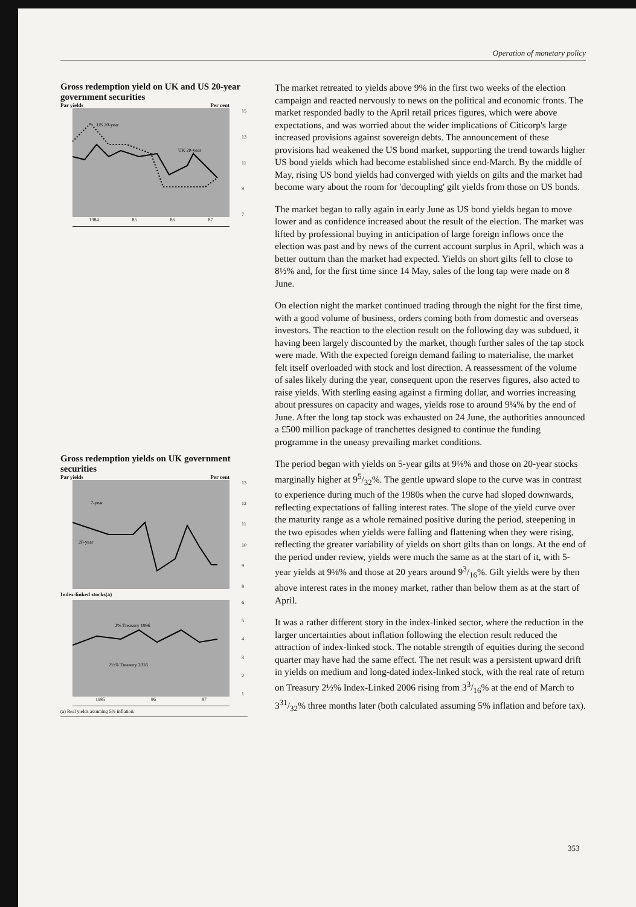Operation of monetary policy
Gross redemption yield on UK and US 20-year government securities
Par yields Per cent
US 20-year
UK 20-year
15
13
11
97
1984 85 86 87
Gross redemption yields on UK government securities
Par yields Per cent
7-year
20-year
13
12
11
10
98
Index-linked stocks(a)
2% Treasury 1996
2½% Treasury 2016
654321
1985 86 87
(a) Real yields assuming 5% inflation.
The market retreated to yields above 9% in the first two weeks of the election campaign and reacted nervously to news on the political and economic fronts. The market responded badly to the April retail prices figures, which were above expectations, and was worried about the wider implications of Citicorp's large increased provisions against sovereign debts. The announcement of these provisions had weakened the US bond market, supporting the trend towards higher US bond yields which had become established since end-March. By the middle of May, rising US bond yields had converged with yields on gilts and the market had become wary about the room for 'decoupling' gilt yields from those on US bonds.
The market began to rally again in early June as US bond yields began to move lower and as confidence increased about the result of the election. The market was lifted by professional buying in anticipation of large foreign inflows once the election was past and by news of the current account surplus in April, which was a better outturn than the market had expected. Yields on short gilts fell to close to 8½% and, for the first time since 14 May, sales of the long tap were made on 8 June.
On election night the market continued trading through the night for the first time, with a good volume of business, orders coming both from domestic and overseas investors. The reaction to the election result on the following day was subdued, it having been largely discounted by the market, though further sales of the tap stock were made. With the expected foreign demand failing to materialise, the market felt itself overloaded with stock and lost direction. A reassessment of the volume of sales likely during the year, consequent upon the reserves figures, also acted to raise yields. With sterling easing against a firming dollar, and worries increasing about pressures on capacity and wages, yields rose to around 9¼% by the end of June. After the long tap stock was exhausted on 24 June, the authorities announced a £500 million package of tranchettes designed to continue the funding programme in the uneasy prevailing market conditions.
The period began with yields on 5-year gilts at 9⅛% and those on 20-year stocks marginally higher at 95/32%. The gentle upward slope to the curve was in contrast to experience during much of the 1980s when the curve had sloped downwards, reflecting expectations of falling interest rates. The slope of the yield curve over the maturity range as a whole remained positive during the period, steepening in the two episodes when yields were falling and flattening when they were rising, reflecting the greater variability of yields on short gilts than on longs. At the end of the period under review, yields were much the same as at the start of it, with 5-year yields at 9⅛% and those at 20 years around 93/16%. Gilt yields were by then above interest rates in the money market, rather than below them as at the start of April.
It was a rather different story in the index-linked sector, where the reduction in the larger uncertainties about inflation following the election result reduced the attraction of index-linked stock. The notable strength of equities during the second quarter may have had the same effect. The net result was a persistent upward drift in yields on medium and long-dated index-linked stock, with the real rate of return on Treasury 2½% Index-Linked 2006 rising from 33/16% at the end of March to 331/32% three months later (both calculated assuming 5% inflation and before tax).
353